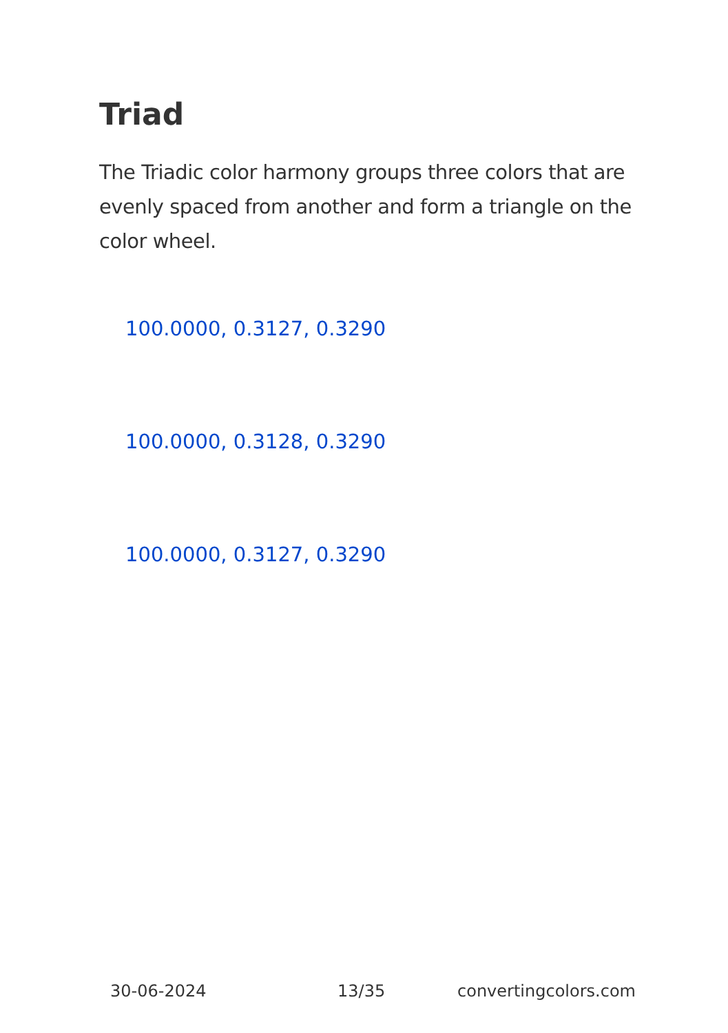Triad
The Triadic color harmony groups three colors that are evenly spaced from another and form a triangle on the color wheel.
100.0000, 0.3127, 0.3290
100.0000, 0.3128, 0.3290
100.0000, 0.3127, 0.3290
30-06-2024 13/35 convertingcolors.com